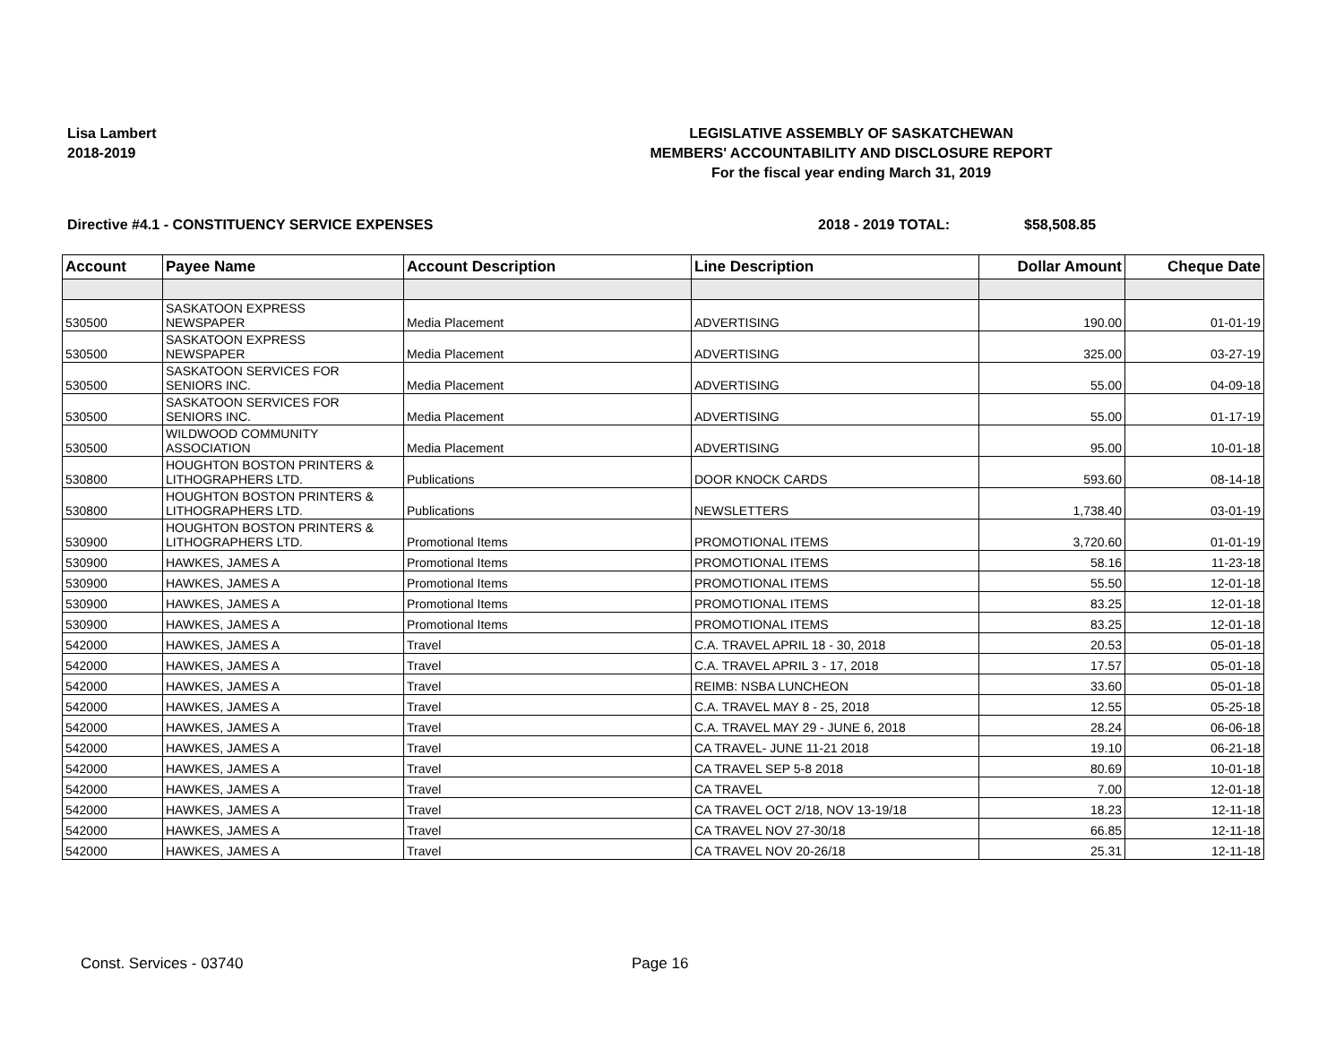Lisa Lambert
2018-2019
LEGISLATIVE ASSEMBLY OF SASKATCHEWAN
MEMBERS' ACCOUNTABILITY AND DISCLOSURE REPORT
For the fiscal year ending March 31, 2019
Directive #4.1 - CONSTITUENCY SERVICE EXPENSES 2018 - 2019 TOTAL: $58,508.85
| Account | Payee Name | Account Description | Line Description | Dollar Amount | Cheque Date |
| --- | --- | --- | --- | --- | --- |
| 530500 | SASKATOON EXPRESS NEWSPAPER | Media Placement | ADVERTISING | 190.00 | 01-01-19 |
| 530500 | SASKATOON EXPRESS NEWSPAPER | Media Placement | ADVERTISING | 325.00 | 03-27-19 |
| 530500 | SASKATOON SERVICES FOR SENIORS INC. | Media Placement | ADVERTISING | 55.00 | 04-09-18 |
| 530500 | SASKATOON SERVICES FOR SENIORS INC. | Media Placement | ADVERTISING | 55.00 | 01-17-19 |
| 530500 | WILDWOOD COMMUNITY ASSOCIATION | Media Placement | ADVERTISING | 95.00 | 10-01-18 |
| 530800 | HOUGHTON BOSTON PRINTERS & LITHOGRAPHERS LTD. | Publications | DOOR KNOCK CARDS | 593.60 | 08-14-18 |
| 530800 | HOUGHTON BOSTON PRINTERS & LITHOGRAPHERS LTD. | Publications | NEWSLETTERS | 1,738.40 | 03-01-19 |
| 530900 | HOUGHTON BOSTON PRINTERS & LITHOGRAPHERS LTD. | Promotional Items | PROMOTIONAL ITEMS | 3,720.60 | 01-01-19 |
| 530900 | HAWKES, JAMES A | Promotional Items | PROMOTIONAL ITEMS | 58.16 | 11-23-18 |
| 530900 | HAWKES, JAMES A | Promotional Items | PROMOTIONAL ITEMS | 55.50 | 12-01-18 |
| 530900 | HAWKES, JAMES A | Promotional Items | PROMOTIONAL ITEMS | 83.25 | 12-01-18 |
| 530900 | HAWKES, JAMES A | Promotional Items | PROMOTIONAL ITEMS | 83.25 | 12-01-18 |
| 542000 | HAWKES, JAMES A | Travel | C.A. TRAVEL APRIL 18 - 30, 2018 | 20.53 | 05-01-18 |
| 542000 | HAWKES, JAMES A | Travel | C.A. TRAVEL APRIL 3 - 17, 2018 | 17.57 | 05-01-18 |
| 542000 | HAWKES, JAMES A | Travel | REIMB: NSBA LUNCHEON | 33.60 | 05-01-18 |
| 542000 | HAWKES, JAMES A | Travel | C.A. TRAVEL MAY 8 - 25, 2018 | 12.55 | 05-25-18 |
| 542000 | HAWKES, JAMES A | Travel | C.A. TRAVEL MAY 29 - JUNE 6, 2018 | 28.24 | 06-06-18 |
| 542000 | HAWKES, JAMES A | Travel | CA TRAVEL- JUNE 11-21 2018 | 19.10 | 06-21-18 |
| 542000 | HAWKES, JAMES A | Travel | CA TRAVEL SEP 5-8 2018 | 80.69 | 10-01-18 |
| 542000 | HAWKES, JAMES A | Travel | CA TRAVEL | 7.00 | 12-01-18 |
| 542000 | HAWKES, JAMES A | Travel | CA TRAVEL OCT 2/18, NOV 13-19/18 | 18.23 | 12-11-18 |
| 542000 | HAWKES, JAMES A | Travel | CA TRAVEL NOV 27-30/18 | 66.85 | 12-11-18 |
| 542000 | HAWKES, JAMES A | Travel | CA TRAVEL NOV 20-26/18 | 25.31 | 12-11-18 |
Const. Services - 03740 Page 16